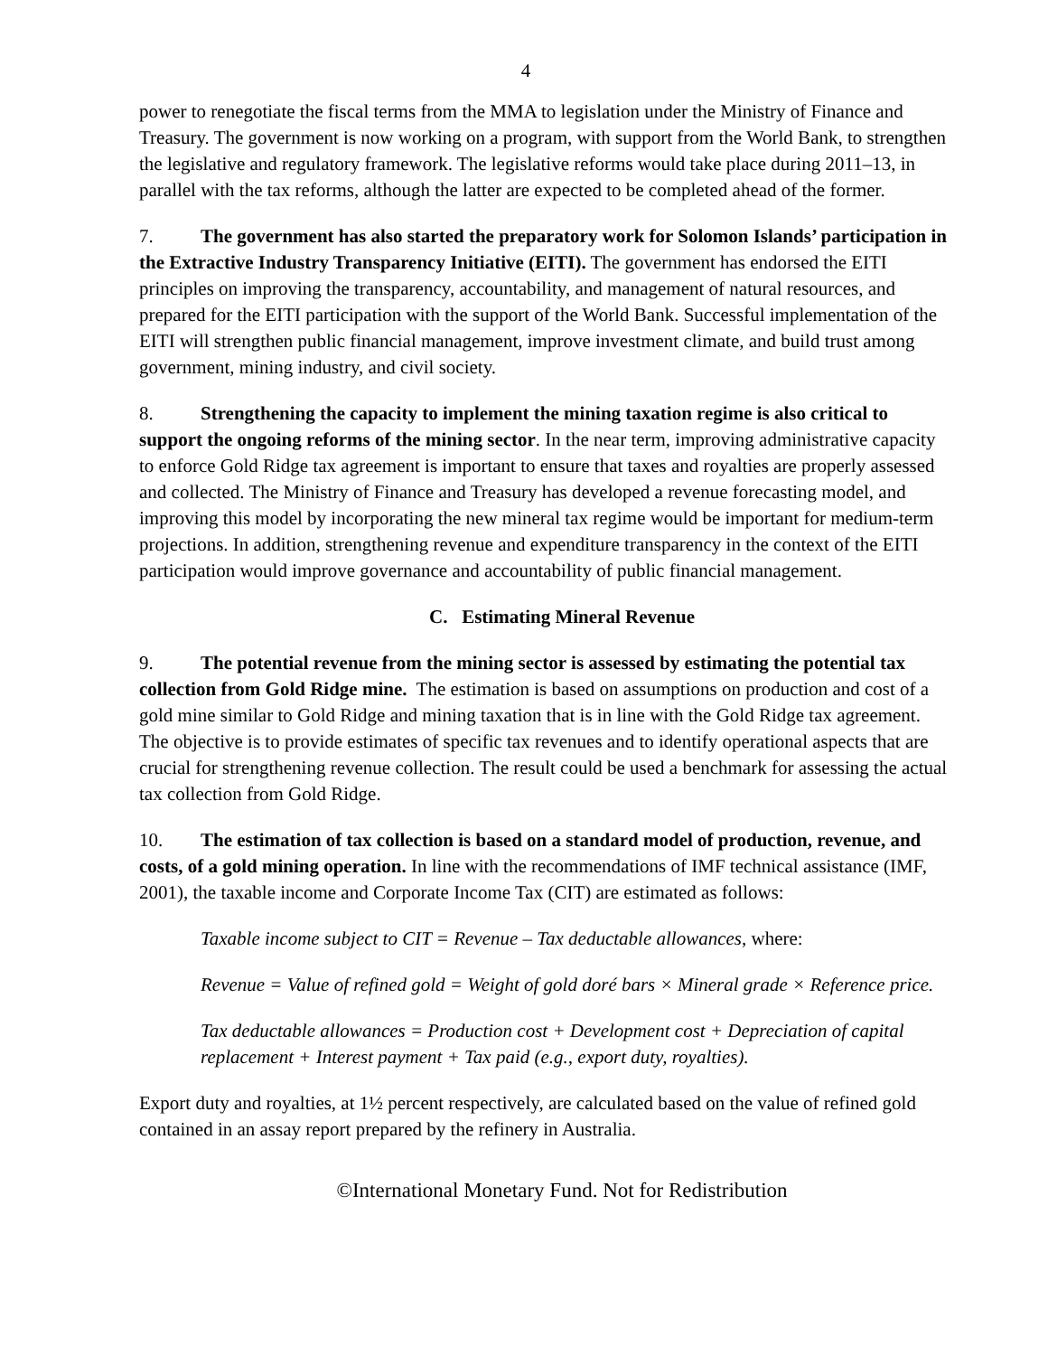4
power to renegotiate the fiscal terms from the MMA to legislation under the Ministry of Finance and Treasury. The government is now working on a program, with support from the World Bank, to strengthen the legislative and regulatory framework. The legislative reforms would take place during 2011–13, in parallel with the tax reforms, although the latter are expected to be completed ahead of the former.
7. The government has also started the preparatory work for Solomon Islands’ participation in the Extractive Industry Transparency Initiative (EITI). The government has endorsed the EITI principles on improving the transparency, accountability, and management of natural resources, and prepared for the EITI participation with the support of the World Bank. Successful implementation of the EITI will strengthen public financial management, improve investment climate, and build trust among government, mining industry, and civil society.
8. Strengthening the capacity to implement the mining taxation regime is also critical to support the ongoing reforms of the mining sector. In the near term, improving administrative capacity to enforce Gold Ridge tax agreement is important to ensure that taxes and royalties are properly assessed and collected. The Ministry of Finance and Treasury has developed a revenue forecasting model, and improving this model by incorporating the new mineral tax regime would be important for medium-term projections. In addition, strengthening revenue and expenditure transparency in the context of the EITI participation would improve governance and accountability of public financial management.
C. Estimating Mineral Revenue
9. The potential revenue from the mining sector is assessed by estimating the potential tax collection from Gold Ridge mine. The estimation is based on assumptions on production and cost of a gold mine similar to Gold Ridge and mining taxation that is in line with the Gold Ridge tax agreement. The objective is to provide estimates of specific tax revenues and to identify operational aspects that are crucial for strengthening revenue collection. The result could be used a benchmark for assessing the actual tax collection from Gold Ridge.
10. The estimation of tax collection is based on a standard model of production, revenue, and costs, of a gold mining operation. In line with the recommendations of IMF technical assistance (IMF, 2001), the taxable income and Corporate Income Tax (CIT) are estimated as follows:
Taxable income subject to CIT = Revenue – Tax deductable allowances, where:
Revenue = Value of refined gold = Weight of gold doré bars × Mineral grade × Reference price.
Tax deductable allowances = Production cost + Development cost + Depreciation of capital replacement + Interest payment + Tax paid (e.g., export duty, royalties).
Export duty and royalties, at 1½ percent respectively, are calculated based on the value of refined gold contained in an assay report prepared by the refinery in Australia.
©International Monetary Fund. Not for Redistribution